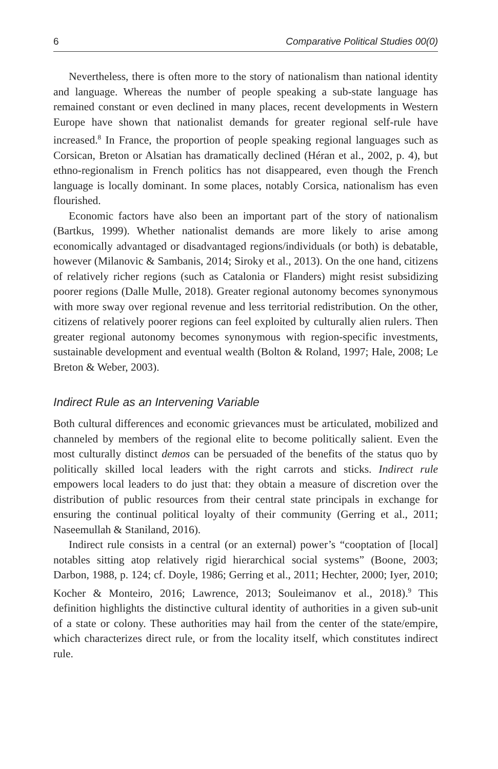6 Comparative Political Studies 00(0)
Nevertheless, there is often more to the story of nationalism than national identity and language. Whereas the number of people speaking a sub-state language has remained constant or even declined in many places, recent developments in Western Europe have shown that nationalist demands for greater regional self-rule have increased.<sup>8</sup> In France, the proportion of people speaking regional languages such as Corsican, Breton or Alsatian has dramatically declined (Héran et al., 2002, p. 4), but ethno-regionalism in French politics has not disappeared, even though the French language is locally dominant. In some places, notably Corsica, nationalism has even flourished.
Economic factors have also been an important part of the story of nationalism (Bartkus, 1999). Whether nationalist demands are more likely to arise among economically advantaged or disadvantaged regions/individuals (or both) is debatable, however (Milanovic & Sambanis, 2014; Siroky et al., 2013). On the one hand, citizens of relatively richer regions (such as Catalonia or Flanders) might resist subsidizing poorer regions (Dalle Mulle, 2018). Greater regional autonomy becomes synonymous with more sway over regional revenue and less territorial redistribution. On the other, citizens of relatively poorer regions can feel exploited by culturally alien rulers. Then greater regional autonomy becomes synonymous with region-specific investments, sustainable development and eventual wealth (Bolton & Roland, 1997; Hale, 2008; Le Breton & Weber, 2003).
Indirect Rule as an Intervening Variable
Both cultural differences and economic grievances must be articulated, mobilized and channeled by members of the regional elite to become politically salient. Even the most culturally distinct demos can be persuaded of the benefits of the status quo by politically skilled local leaders with the right carrots and sticks. Indirect rule empowers local leaders to do just that: they obtain a measure of discretion over the distribution of public resources from their central state principals in exchange for ensuring the continual political loyalty of their community (Gerring et al., 2011; Naseemullah & Staniland, 2016).
Indirect rule consists in a central (or an external) power’s “cooptation of [local] notables sitting atop relatively rigid hierarchical social systems” (Boone, 2003; Darbon, 1988, p. 124; cf. Doyle, 1986; Gerring et al., 2011; Hechter, 2000; Iyer, 2010; Kocher & Monteiro, 2016; Lawrence, 2013; Souleimanov et al., 2018).<sup>9</sup> This definition highlights the distinctive cultural identity of authorities in a given sub-unit of a state or colony. These authorities may hail from the center of the state/empire, which characterizes direct rule, or from the locality itself, which constitutes indirect rule.